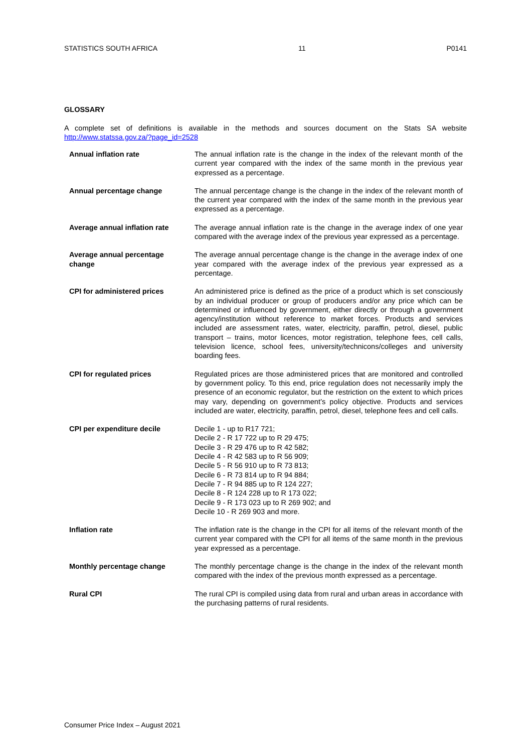STATISTICS SOUTH AFRICA 11 P0141
GLOSSARY
A complete set of definitions is available in the methods and sources document on the Stats SA website http://www.statssa.gov.za/?page_id=2528
| Annual inflation rate | The annual inflation rate is the change in the index of the relevant month of the current year compared with the index of the same month in the previous year expressed as a percentage. |
| Annual percentage change | The annual percentage change is the change in the index of the relevant month of the current year compared with the index of the same month in the previous year expressed as a percentage. |
| Average annual inflation rate | The average annual inflation rate is the change in the average index of one year compared with the average index of the previous year expressed as a percentage. |
| Average annual percentage change | The average annual percentage change is the change in the average index of one year compared with the average index of the previous year expressed as a percentage. |
| CPI for administered prices | An administered price is defined as the price of a product which is set consciously by an individual producer or group of producers and/or any price which can be determined or influenced by government, either directly or through a government agency/institution without reference to market forces. Products and services included are assessment rates, water, electricity, paraffin, petrol, diesel, public transport – trains, motor licences, motor registration, telephone fees, cell calls, television licence, school fees, university/technicons/colleges and university boarding fees. |
| CPI for regulated prices | Regulated prices are those administered prices that are monitored and controlled by government policy. To this end, price regulation does not necessarily imply the presence of an economic regulator, but the restriction on the extent to which prices may vary, depending on government’s policy objective. Products and services included are water, electricity, paraffin, petrol, diesel, telephone fees and cell calls. |
| CPI per expenditure decile | Decile 1 - up to R17 721; Decile 2 - R 17 722 up to R 29 475; Decile 3 - R 29 476 up to R 42 582; Decile 4 - R 42 583 up to R 56 909; Decile 5 - R 56 910 up to R 73 813; Decile 6 - R 73 814 up to R 94 884; Decile 7 - R 94 885 up to R 124 227; Decile 8 - R 124 228 up to R 173 022; Decile 9 - R 173 023 up to R 269 902; and Decile 10 - R 269 903 and more. |
| Inflation rate | The inflation rate is the change in the CPI for all items of the relevant month of the current year compared with the CPI for all items of the same month in the previous year expressed as a percentage. |
| Monthly percentage change | The monthly percentage change is the change in the index of the relevant month compared with the index of the previous month expressed as a percentage. |
| Rural CPI | The rural CPI is compiled using data from rural and urban areas in accordance with the purchasing patterns of rural residents. |
Consumer Price Index – August 2021